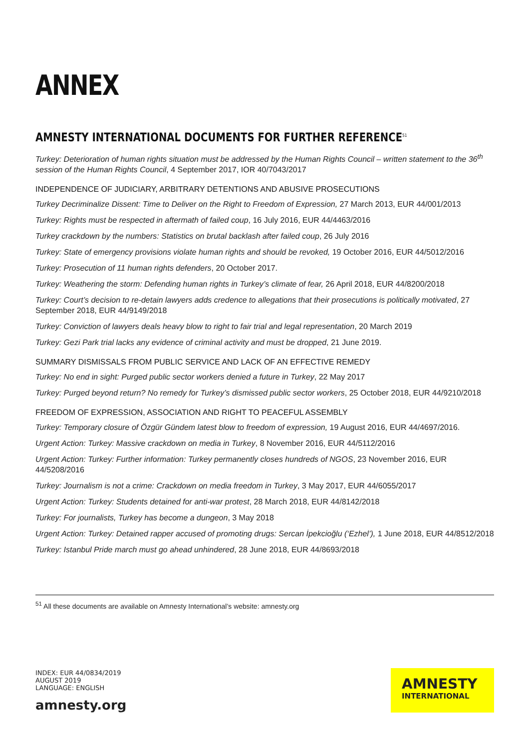ANNEX
AMNESTY INTERNATIONAL DOCUMENTS FOR FURTHER REFERENCE<sup>51</sup>
Turkey: Deterioration of human rights situation must be addressed by the Human Rights Council – written statement to the 36<sup>th</sup> session of the Human Rights Council, 4 September 2017, IOR 40/7043/2017
INDEPENDENCE OF JUDICIARY, ARBITRARY DETENTIONS AND ABUSIVE PROSECUTIONS
Turkey Decriminalize Dissent: Time to Deliver on the Right to Freedom of Expression, 27 March 2013, EUR 44/001/2013
Turkey: Rights must be respected in aftermath of failed coup, 16 July 2016, EUR 44/4463/2016
Turkey crackdown by the numbers: Statistics on brutal backlash after failed coup, 26 July 2016
Turkey: State of emergency provisions violate human rights and should be revoked, 19 October 2016, EUR 44/5012/2016
Turkey: Prosecution of 11 human rights defenders, 20 October 2017.
Turkey: Weathering the storm: Defending human rights in Turkey’s climate of fear, 26 April 2018, EUR 44/8200/2018
Turkey: Court’s decision to re-detain lawyers adds credence to allegations that their prosecutions is politically motivated, 27 September 2018, EUR 44/9149/2018
Turkey: Conviction of lawyers deals heavy blow to right to fair trial and legal representation, 20 March 2019
Turkey: Gezi Park trial lacks any evidence of criminal activity and must be dropped, 21 June 2019.
SUMMARY DISMISSALS FROM PUBLIC SERVICE AND LACK OF AN EFFECTIVE REMEDY
Turkey: No end in sight: Purged public sector workers denied a future in Turkey, 22 May 2017
Turkey: Purged beyond return? No remedy for Turkey’s dismissed public sector workers, 25 October 2018, EUR 44/9210/2018
FREEDOM OF EXPRESSION, ASSOCIATION AND RIGHT TO PEACEFUL ASSEMBLY
Turkey: Temporary closure of Özgür Gündem latest blow to freedom of expression, 19 August 2016, EUR 44/4697/2016.
Urgent Action: Turkey: Massive crackdown on media in Turkey, 8 November 2016, EUR 44/5112/2016
Urgent Action: Turkey: Further information: Turkey permanently closes hundreds of NGOS, 23 November 2016, EUR 44/5208/2016
Turkey: Journalism is not a crime: Crackdown on media freedom in Turkey, 3 May 2017, EUR 44/6055/2017
Urgent Action: Turkey: Students detained for anti-war protest, 28 March 2018, EUR 44/8142/2018
Turkey: For journalists, Turkey has become a dungeon, 3 May 2018
Urgent Action: Turkey: Detained rapper accused of promoting drugs: Sercan İpekcioğlu (‘Ezhel’), 1 June 2018, EUR 44/8512/2018
Turkey: Istanbul Pride march must go ahead unhindered, 28 June 2018, EUR 44/8693/2018
<sup>51</sup> All these documents are available on Amnesty International’s website: amnesty.org
INDEX: EUR 44/0834/2019
AUGUST 2019
LANGUAGE: ENGLISH
amnesty.org
AMNESTY
INTERNATIONAL